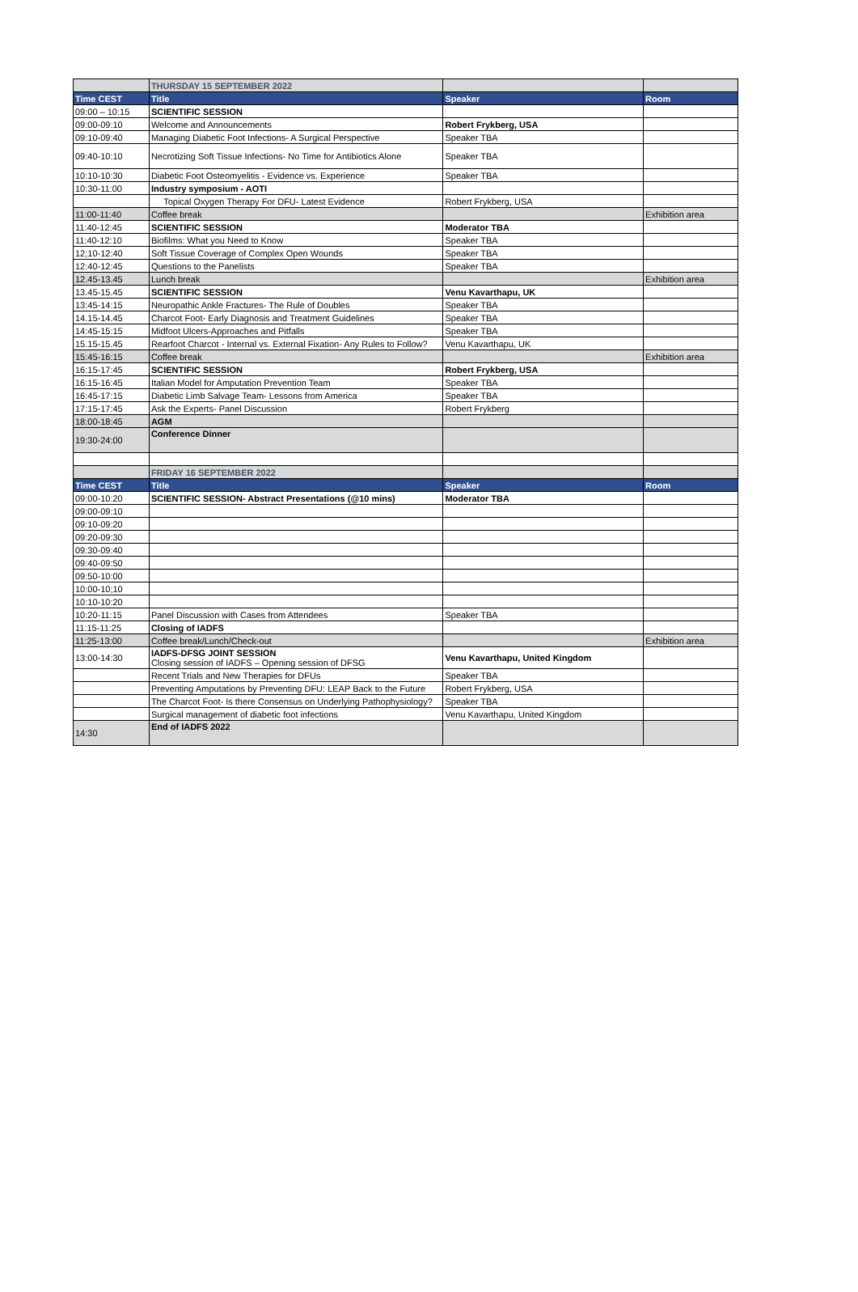| | THURSDAY 15 SEPTEMBER 2022 | | |
| Time CEST | Title | Speaker | Room |
| 09:00 – 10:15 | SCIENTIFIC SESSION | | |
| 09:00-09:10 | Welcome and Announcements | Robert Frykberg, USA | |
| 09:10-09:40 | Managing Diabetic Foot Infections- A Surgical Perspective | Speaker TBA | |
| 09:40-10:10 | Necrotizing Soft Tissue Infections- No Time for Antibiotics Alone | Speaker TBA | |
| 10:10-10:30 | Diabetic Foot Osteomyelitis - Evidence vs. Experience | Speaker TBA | |
| 10:30-11:00 | Industry symposium - AOTI | | |
| | Topical Oxygen Therapy For DFU- Latest Evidence | Robert Frykberg, USA | |
| 11:00-11:40 | Coffee break | | Exhibition area |
| 11:40-12:45 | SCIENTIFIC SESSION | Moderator TBA | |
| 11:40-12:10 | Biofilms: What you Need to Know | Speaker TBA | |
| 12;10-12:40 | Soft Tissue Coverage of Complex Open Wounds | Speaker TBA | |
| 12:40-12:45 | Questions to the Panelists | Speaker TBA | |
| 12.45-13.45 | Lunch break | | Exhibition area |
| 13.45-15.45 | SCIENTIFIC SESSION | Venu Kavarthapu, UK | |
| 13:45-14:15 | Neuropathic Ankle Fractures- The Rule of Doubles | Speaker TBA | |
| 14.15-14.45 | Charcot Foot- Early Diagnosis and Treatment Guidelines | Speaker TBA | |
| 14:45-15:15 | Midfoot Ulcers-Approaches and Pitfalls | Speaker TBA | |
| 15.15-15.45 | Rearfoot Charcot - Internal vs. External Fixation- Any Rules to Follow? | Venu Kavarthapu, UK | |
| 15:45-16:15 | Coffee break | | Exhibition area |
| 16:15-17:45 | SCIENTIFIC SESSION | Robert Frykberg, USA | |
| 16:15-16:45 | Italian Model for Amputation Prevention Team | Speaker TBA | |
| 16:45-17:15 | Diabetic Limb Salvage Team- Lessons from America | Speaker TBA | |
| 17:15-17:45 | Ask the Experts- Panel Discussion | Robert Frykberg | |
| 18:00-18:45 | AGM | | |
| 19:30-24:00 | Conference Dinner | | |
| | FRIDAY 16 SEPTEMBER 2022 | | |
| Time CEST | Title | Speaker | Room |
| 09:00-10:20 | SCIENTIFIC SESSION- Abstract Presentations (@10 mins) | Moderator TBA | |
| 09:00-09:10 | | | |
| 09:10-09:20 | | | |
| 09:20-09:30 | | | |
| 09:30-09:40 | | | |
| 09:40-09:50 | | | |
| 09:50-10:00 | | | |
| 10:00-10;10 | | | |
| 10:10-10:20 | | | |
| 10:20-11:15 | Panel Discussion with Cases from Attendees | Speaker TBA | |
| 11:15-11:25 | Closing of IADFS | | |
| 11:25-13:00 | Coffee break/Lunch/Check-out | | Exhibition area |
| 13:00-14:30 | IADFS-DFSG JOINT SESSION Closing session of IADFS – Opening session of DFSG | Venu Kavarthapu, United Kingdom | |
| | Recent Trials and New Therapies for DFUs | Speaker TBA | |
| | Preventing Amputations by Preventing DFU: LEAP Back to the Future | Robert Frykberg, USA | |
| | The Charcot Foot- Is there Consensus on Underlying Pathophysiology? | Speaker TBA | |
| | Surgical management of diabetic foot infections | Venu Kavarthapu, United Kingdom | |
| 14:30 | End of IADFS 2022 | | |